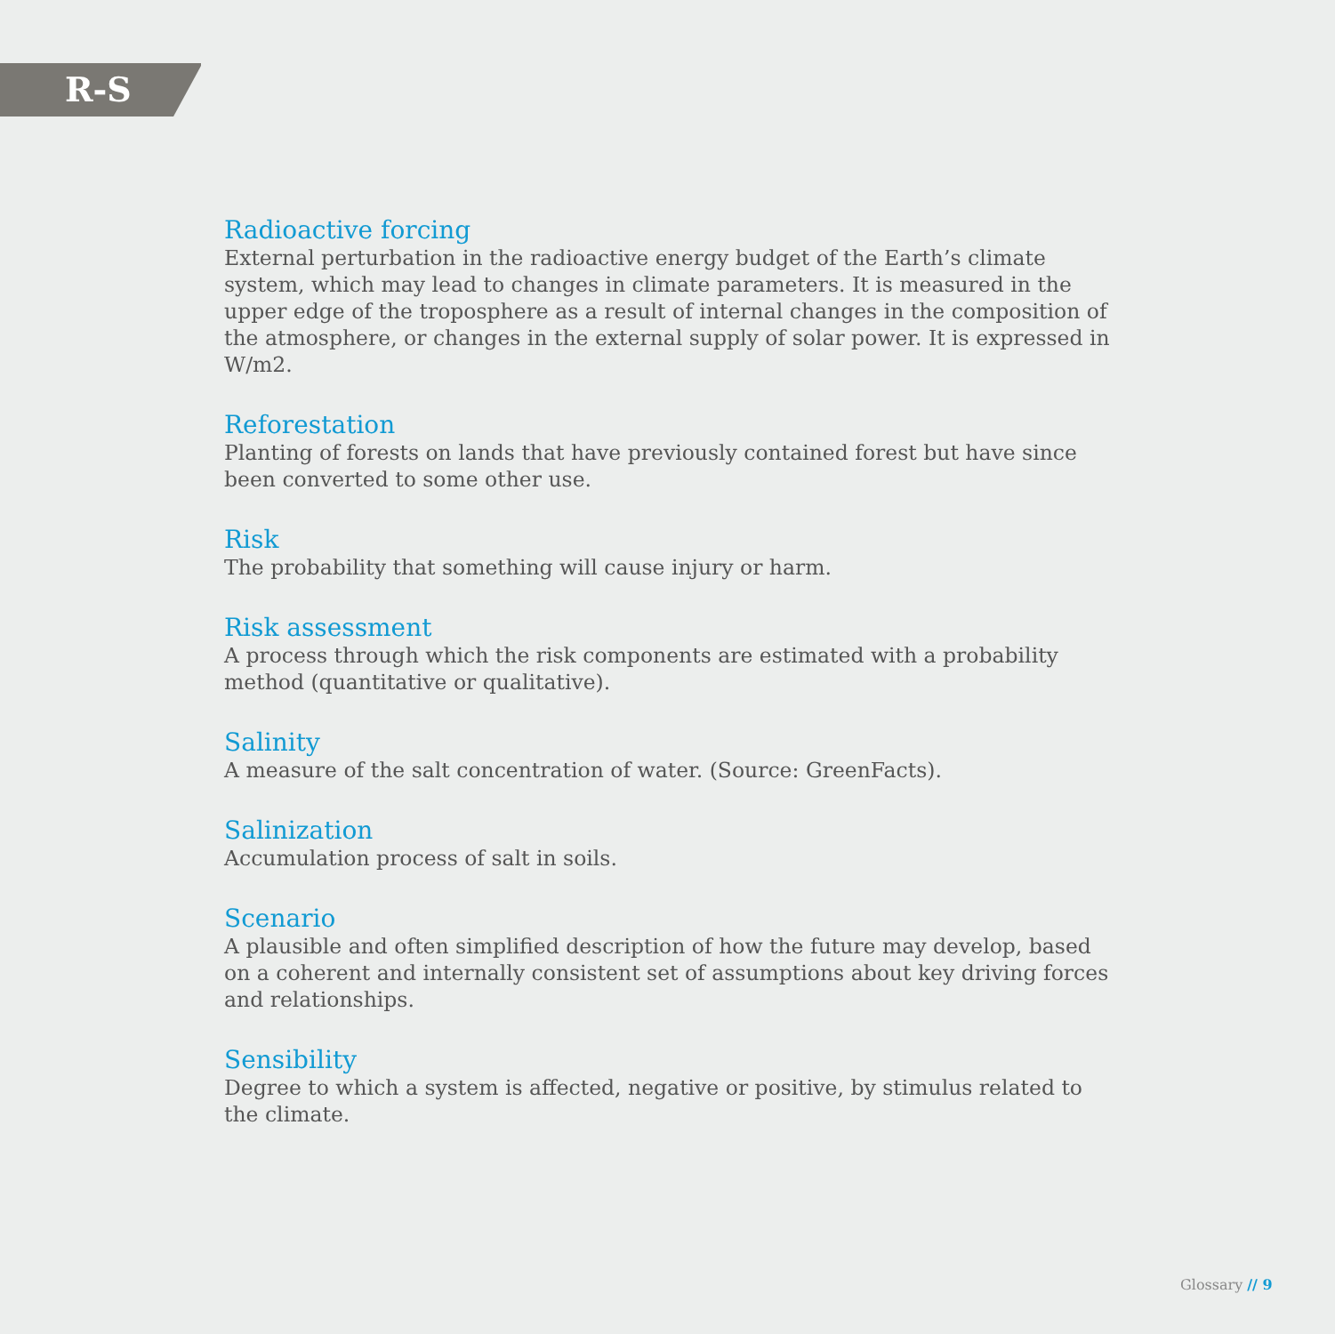R-S
Radioactive forcing
External perturbation in the radioactive energy budget of the Earth’s climate system, which may lead to changes in climate parameters. It is measured in the upper edge of the troposphere as a result of internal changes in the composition of the atmosphere, or changes in the external supply of solar power. It is expressed in W/m2.
Reforestation
Planting of forests on lands that have previously contained forest but have since been converted to some other use.
Risk
The probability that something will cause injury or harm.
Risk assessment
A process through which the risk components are estimated with a probability method (quantitative or qualitative).
Salinity
A measure of the salt concentration of water. (Source: GreenFacts).
Salinization
Accumulation process of salt in soils.
Scenario
A plausible and often simplified description of how the future may develop, based on a coherent and internally consistent set of assumptions about key driving forces and relationships.
Sensibility
Degree to which a system is affected, negative or positive, by stimulus related to the climate.
Glossary // 9